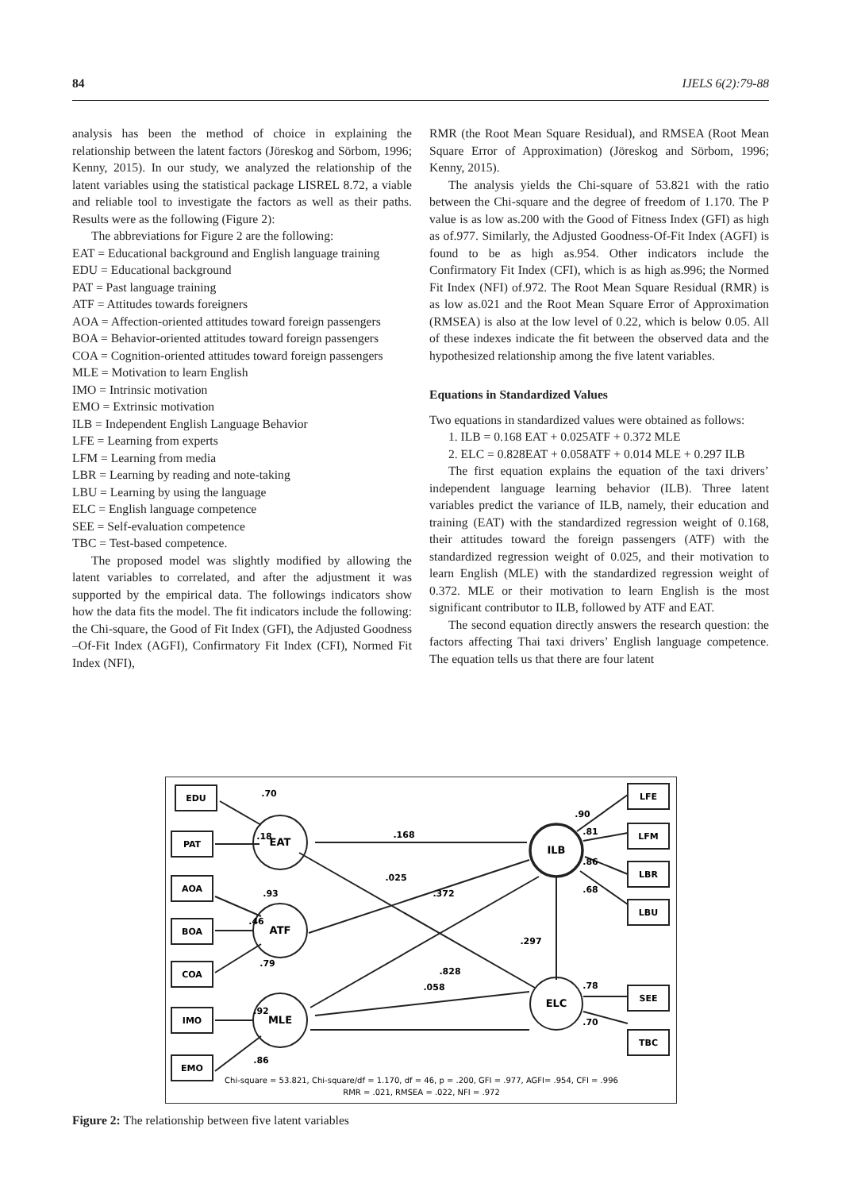84 IJELS 6(2):79-88
analysis has been the method of choice in explaining the relationship between the latent factors (Jöreskog and Sörbom, 1996; Kenny, 2015). In our study, we analyzed the relationship of the latent variables using the statistical package LISREL 8.72, a viable and reliable tool to investigate the factors as well as their paths. Results were as the following (Figure 2):
The abbreviations for Figure 2 are the following:
EAT = Educational background and English language training
EDU = Educational background
PAT = Past language training
ATF = Attitudes towards foreigners
AOA = Affection-oriented attitudes toward foreign passengers
BOA = Behavior-oriented attitudes toward foreign passengers
COA = Cognition-oriented attitudes toward foreign passengers
MLE = Motivation to learn English
IMO = Intrinsic motivation
EMO = Extrinsic motivation
ILB = Independent English Language Behavior
LFE = Learning from experts
LFM = Learning from media
LBR = Learning by reading and note-taking
LBU = Learning by using the language
ELC = English language competence
SEE = Self-evaluation competence
TBC = Test-based competence.
The proposed model was slightly modified by allowing the latent variables to correlated, and after the adjustment it was supported by the empirical data. The followings indicators show how the data fits the model. The fit indicators include the following: the Chi-square, the Good of Fit Index (GFI), the Adjusted Goodness –Of-Fit Index (AGFI), Confirmatory Fit Index (CFI), Normed Fit Index (NFI),
RMR (the Root Mean Square Residual), and RMSEA (Root Mean Square Error of Approximation) (Jöreskog and Sörbom, 1996; Kenny, 2015).
The analysis yields the Chi-square of 53.821 with the ratio between the Chi-square and the degree of freedom of 1.170. The P value is as low as.200 with the Good of Fitness Index (GFI) as high as of.977. Similarly, the Adjusted Goodness-Of-Fit Index (AGFI) is found to be as high as.954. Other indicators include the Confirmatory Fit Index (CFI), which is as high as.996; the Normed Fit Index (NFI) of.972. The Root Mean Square Residual (RMR) is as low as.021 and the Root Mean Square Error of Approximation (RMSEA) is also at the low level of 0.22, which is below 0.05. All of these indexes indicate the fit between the observed data and the hypothesized relationship among the five latent variables.
Equations in Standardized Values
Two equations in standardized values were obtained as follows:
1. ILB = 0.168 EAT + 0.025ATF + 0.372 MLE
2. ELC = 0.828EAT + 0.058ATF + 0.014 MLE + 0.297 ILB
The first equation explains the equation of the taxi drivers’ independent language learning behavior (ILB). Three latent variables predict the variance of ILB, namely, their education and training (EAT) with the standardized regression weight of 0.168, their attitudes toward the foreign passengers (ATF) with the standardized regression weight of 0.025, and their motivation to learn English (MLE) with the standardized regression weight of 0.372. MLE or their motivation to learn English is the most significant contributor to ILB, followed by ATF and EAT.
The second equation directly answers the research question: the factors affecting Thai taxi drivers’ English language competence. The equation tells us that there are four latent
EDU
PAT
AOA
BOA
COA
IMO
EMO
LFE
LFM
LBR
LBU
SEE
TBC
EAT
ATF
MLE
ILB
ELC
.70
.18
.93
.46
.79
.92
.86
.168
.025
.372
.297
.828
.058
.90
.81
.86
.68
.78
.70
Chi-square = 53.821, Chi-square/df = 1.170, df = 46, p = .200, GFI = .977, AGFI= .954, CFI = .996
RMR = .021, RMSEA = .022, NFI = .972
Figure 2: The relationship between five latent variables